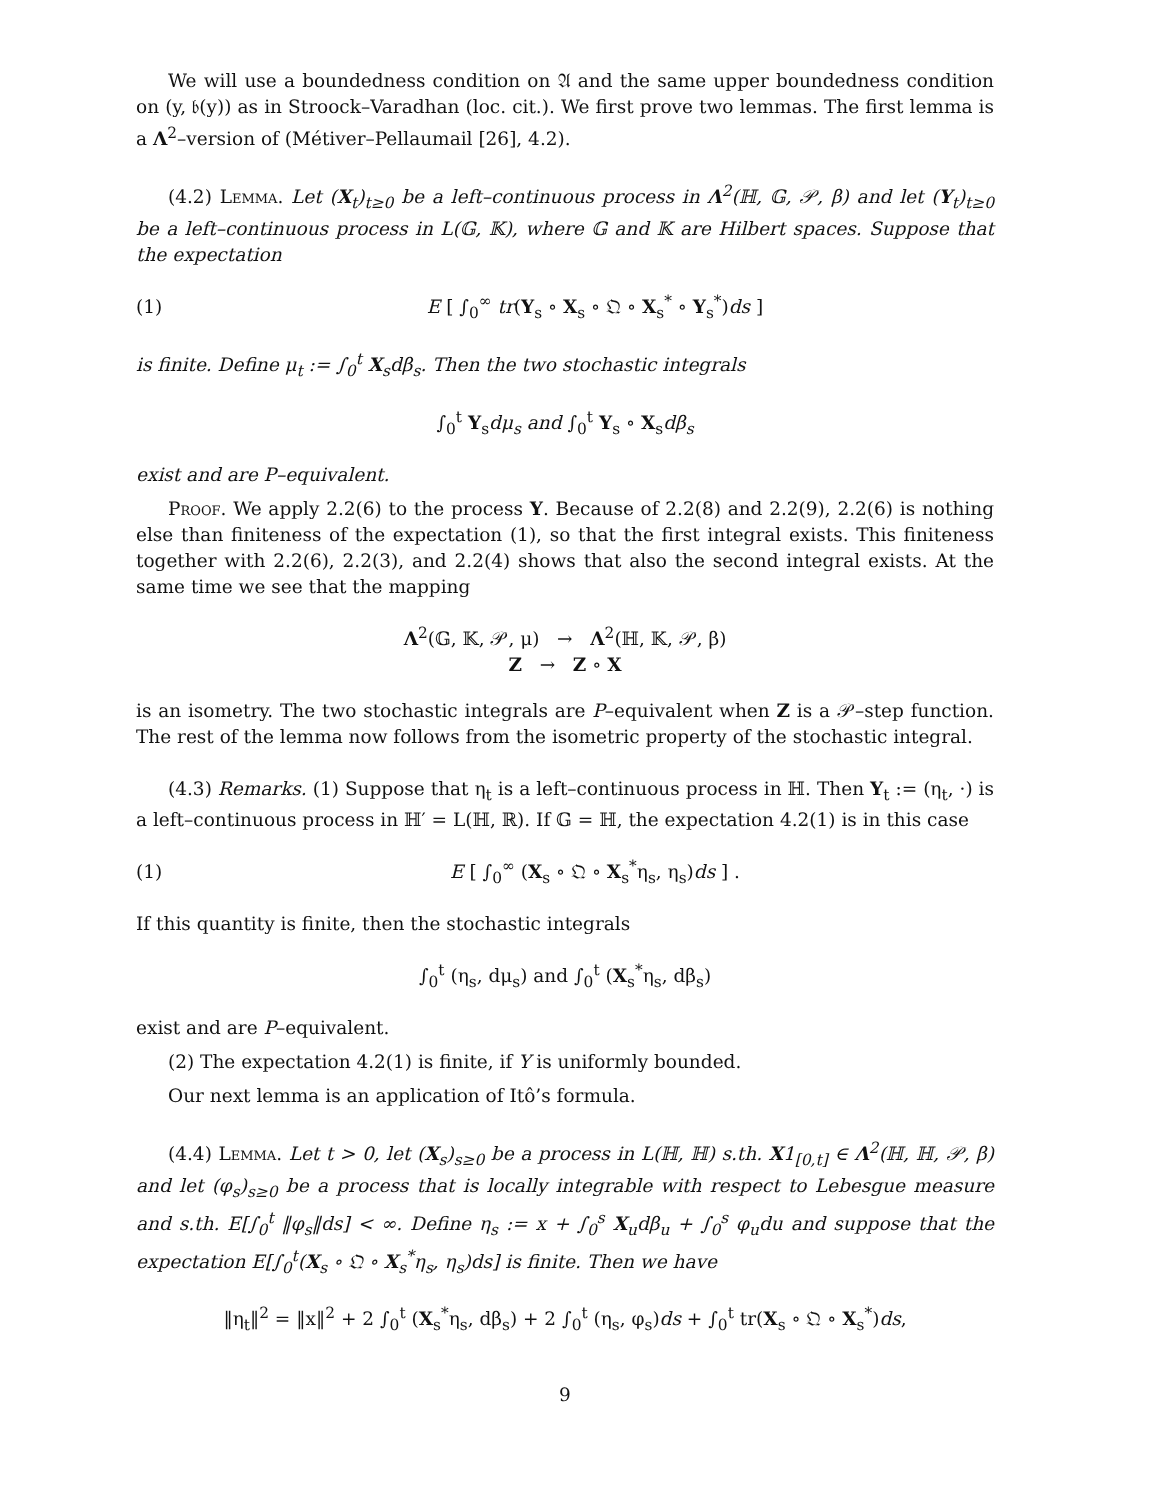We will use a boundedness condition on 𝔄 and the same upper boundedness condition on (y, 𝔟(y)) as in Stroock–Varadhan (loc. cit.). We first prove two lemmas. The first lemma is a Λ<sup>2</sup>–version of (Métiver–Pellaumail [26], 4.2).
(4.2) Lemma. Let (X<sub>t</sub>)<sub>t≥0</sub> be a left–continuous process in Λ<sup>2</sup>(ℍ, 𝔾, 𝒫, β) and let (Y<sub>t</sub>)<sub>t≥0</sub> be a left–continuous process in L(𝔾, 𝕂), where 𝔾 and 𝕂 are Hilbert spaces. Suppose that the expectation
(1) E [ ∫<sub>0</sub><sup>∞</sup> tr(Y<sub>s</sub> ∘ X<sub>s</sub> ∘ 𝔔 ∘ X<sub>s</sub><sup>*</sup> ∘ Y<sub>s</sub><sup>*</sup>)ds ]
is finite. Define μ<sub>t</sub> := ∫<sub>0</sub><sup>t</sup> X<sub>s</sub>dβ<sub>s</sub>. Then the two stochastic integrals
∫<sub>0</sub><sup>t</sup> Y<sub>s</sub>dμ<sub>s</sub> and ∫<sub>0</sub><sup>t</sup> Y<sub>s</sub> ∘ X<sub>s</sub>dβ<sub>s</sub>
exist and are P–equivalent.
Proof. We apply 2.2(6) to the process Y. Because of 2.2(8) and 2.2(9), 2.2(6) is nothing else than finiteness of the expectation (1), so that the first integral exists. This finiteness together with 2.2(6), 2.2(3), and 2.2(4) shows that also the second integral exists. At the same time we see that the mapping
Λ<sup>2</sup>(𝔾, 𝕂, 𝒫, μ) → Λ<sup>2</sup>(ℍ, 𝕂, 𝒫, β)
Z → Z ∘ X
is an isometry. The two stochastic integrals are P–equivalent when Z is a 𝒫–step function. The rest of the lemma now follows from the isometric property of the stochastic integral.
(4.3) Remarks. (1) Suppose that η<sub>t</sub> is a left–continuous process in ℍ. Then Y<sub>t</sub> := (η<sub>t</sub>, ·) is a left–continuous process in ℍ′ = L(ℍ, ℝ). If 𝔾 = ℍ, the expectation 4.2(1) is in this case
(1) E [ ∫<sub>0</sub><sup>∞</sup> (X<sub>s</sub> ∘ 𝔔 ∘ X<sub>s</sub><sup>*</sup>η<sub>s</sub>, η<sub>s</sub>)ds ] .
If this quantity is finite, then the stochastic integrals
∫<sub>0</sub><sup>t</sup> (η<sub>s</sub>, dμ<sub>s</sub>) and ∫<sub>0</sub><sup>t</sup> (X<sub>s</sub><sup>*</sup>η<sub>s</sub>, dβ<sub>s</sub>)
exist and are P–equivalent.
(2) The expectation 4.2(1) is finite, if Y is uniformly bounded.
Our next lemma is an application of Itô’s formula.
(4.4) Lemma. Let t > 0, let (X<sub>s</sub>)<sub>s≥0</sub> be a process in L(ℍ, ℍ) s.th. X1<sub>[0,t]</sub> ∈ Λ<sup>2</sup>(ℍ, ℍ, 𝒫, β) and let (φ<sub>s</sub>)<sub>s≥0</sub> be a process that is locally integrable with respect to Lebesgue measure and s.th. E[∫<sub>0</sub><sup>t</sup> ‖φ<sub>s</sub>‖ds] < ∞. Define η<sub>s</sub> := x + ∫<sub>0</sub><sup>s</sup> X<sub>u</sub>dβ<sub>u</sub> + ∫<sub>0</sub><sup>s</sup> φ<sub>u</sub>du and suppose that the expectation E[∫<sub>0</sub><sup>t</sup>(X<sub>s</sub> ∘ 𝔔 ∘ X<sub>s</sub><sup>*</sup>η<sub>s</sub>, η<sub>s</sub>)ds] is finite. Then we have
‖η<sub>t</sub>‖<sup>2</sup> = ‖x‖<sup>2</sup> + 2 ∫<sub>0</sub><sup>t</sup> (X<sub>s</sub><sup>*</sup>η<sub>s</sub>, dβ<sub>s</sub>) + 2 ∫<sub>0</sub><sup>t</sup> (η<sub>s</sub>, φ<sub>s</sub>)ds + ∫<sub>0</sub><sup>t</sup> tr(X<sub>s</sub> ∘ 𝔔 ∘ X<sub>s</sub><sup>*</sup>)ds,
9